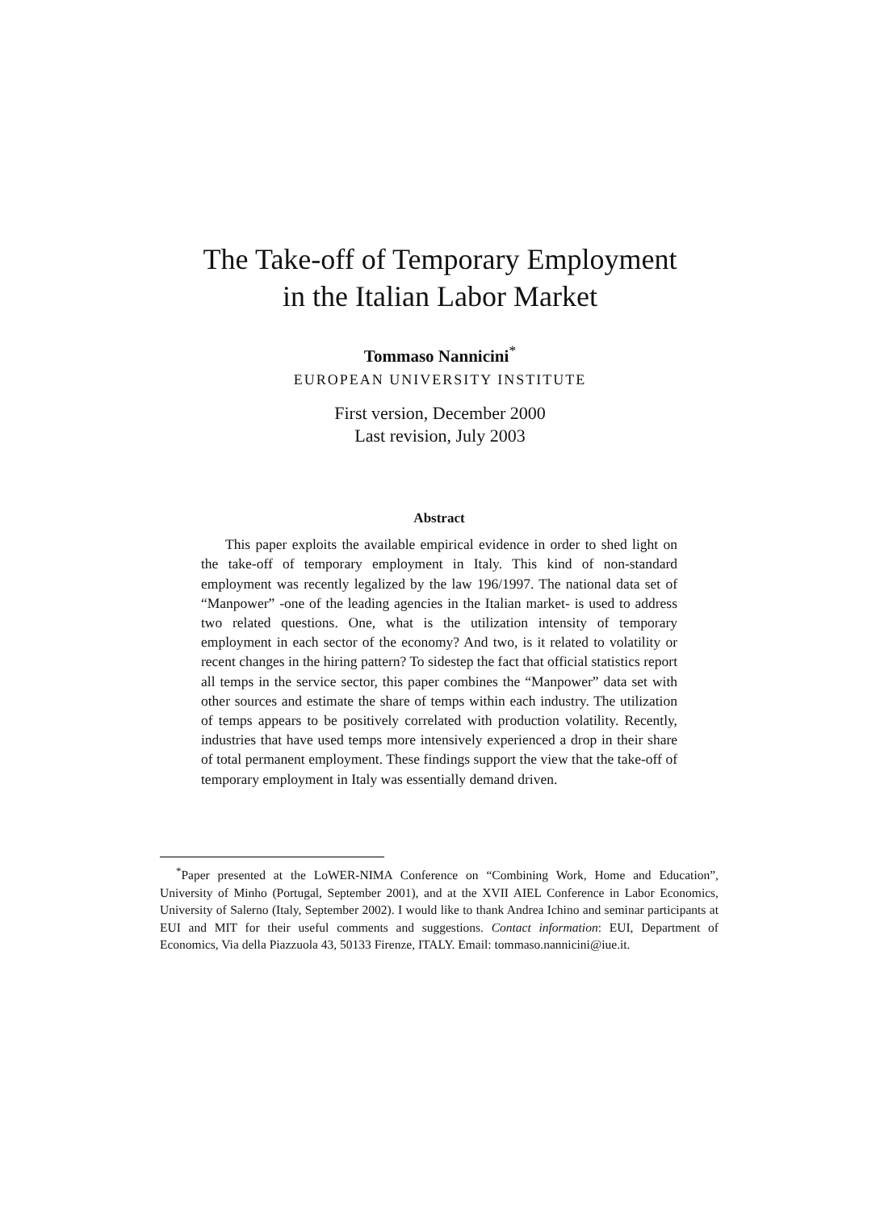The Take-off of Temporary Employment
in the Italian Labor Market
Tommaso Nannicini<sup>*</sup>
EUROPEAN UNIVERSITY INSTITUTE
First version, December 2000
Last revision, July 2003
Abstract
This paper exploits the available empirical evidence in order to shed light on the take-off of temporary employment in Italy. This kind of non-standard employment was recently legalized by the law 196/1997. The national data set of “Manpower” -one of the leading agencies in the Italian market- is used to address two related questions. One, what is the utilization intensity of temporary employment in each sector of the economy? And two, is it related to volatility or recent changes in the hiring pattern? To sidestep the fact that official statistics report all temps in the service sector, this paper combines the “Manpower” data set with other sources and estimate the share of temps within each industry. The utilization of temps appears to be positively correlated with production volatility. Recently, industries that have used temps more intensively experienced a drop in their share of total permanent employment. These findings support the view that the take-off of temporary employment in Italy was essentially demand driven.
<sup>*</sup> Paper presented at the LoWER-NIMA Conference on “Combining Work, Home and Education”, University of Minho (Portugal, September 2001), and at the XVII AIEL Conference in Labor Economics, University of Salerno (Italy, September 2002). I would like to thank Andrea Ichino and seminar participants at EUI and MIT for their useful comments and suggestions. Contact information: EUI, Department of Economics, Via della Piazzuola 43, 50133 Firenze, ITALY. Email: tommaso.nannicini@iue.it.